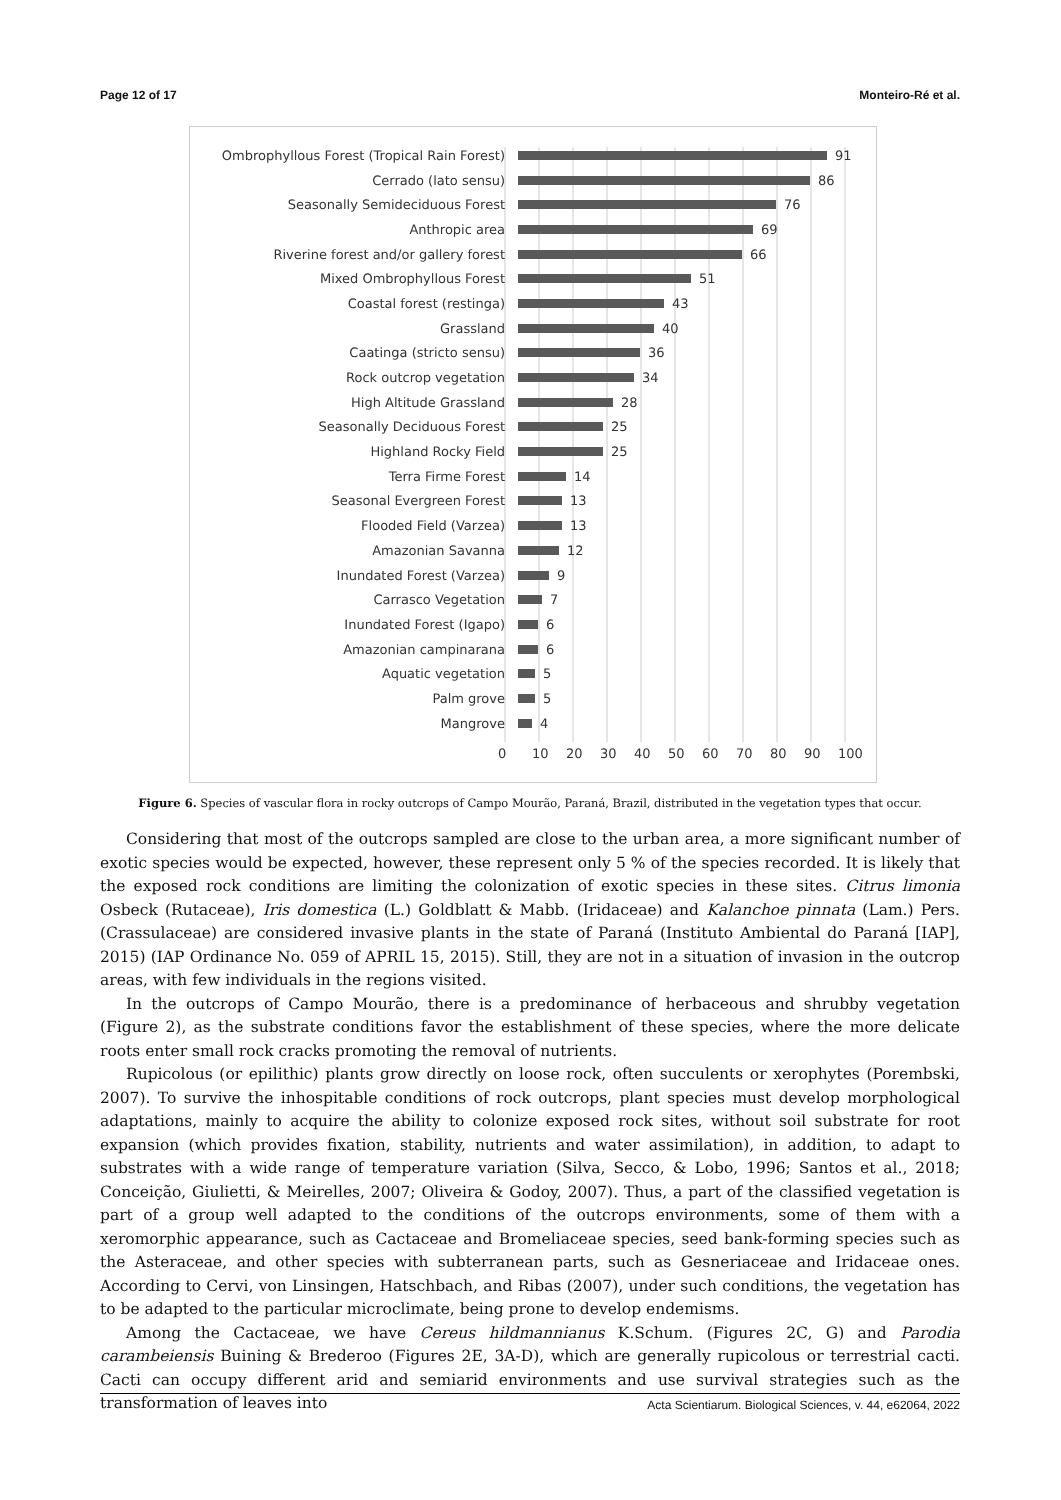Page 12 of 17 Monteiro-Ré et al.
Ombrophyllous Forest (Tropical Rain Forest) 91
Cerrado (lato sensu) 86
Seasonally Semideciduous Forest 76
Anthropic area 69
Riverine forest and/or gallery forest 66
Mixed Ombrophyllous Forest 51
Coastal forest (restinga) 43
Grassland 40
Caatinga (stricto sensu) 36
Rock outcrop vegetation 34
High Altitude Grassland 28
Seasonally Deciduous Forest 25
Highland Rocky Field 25
Terra Firme Forest 14
Seasonal Evergreen Forest 13
Flooded Field (Varzea) 13
Amazonian Savanna 12
Inundated Forest (Varzea) 9
Carrasco Vegetation 7
Inundated Forest (Igapo) 6
Amazonian campinarana 6
Aquatic vegetation 5
Palm grove 5
Mangrove 4
0 10 20 30 40 50 60 70 80 90 100
Figure 6. Species of vascular flora in rocky outcrops of Campo Mourão, Paraná, Brazil, distributed in the vegetation types that occur.
Considering that most of the outcrops sampled are close to the urban area, a more significant number of exotic species would be expected, however, these represent only 5 % of the species recorded. It is likely that the exposed rock conditions are limiting the colonization of exotic species in these sites. Citrus limonia Osbeck (Rutaceae), Iris domestica (L.) Goldblatt & Mabb. (Iridaceae) and Kalanchoe pinnata (Lam.) Pers. (Crassulaceae) are considered invasive plants in the state of Paraná (Instituto Ambiental do Paraná [IAP], 2015) (IAP Ordinance No. 059 of APRIL 15, 2015). Still, they are not in a situation of invasion in the outcrop areas, with few individuals in the regions visited.
In the outcrops of Campo Mourão, there is a predominance of herbaceous and shrubby vegetation (Figure 2), as the substrate conditions favor the establishment of these species, where the more delicate roots enter small rock cracks promoting the removal of nutrients.
Rupicolous (or epilithic) plants grow directly on loose rock, often succulents or xerophytes (Porembski, 2007). To survive the inhospitable conditions of rock outcrops, plant species must develop morphological adaptations, mainly to acquire the ability to colonize exposed rock sites, without soil substrate for root expansion (which provides fixation, stability, nutrients and water assimilation), in addition, to adapt to substrates with a wide range of temperature variation (Silva, Secco, & Lobo, 1996; Santos et al., 2018; Conceição, Giulietti, & Meirelles, 2007; Oliveira & Godoy, 2007). Thus, a part of the classified vegetation is part of a group well adapted to the conditions of the outcrops environments, some of them with a xeromorphic appearance, such as Cactaceae and Bromeliaceae species, seed bank-forming species such as the Asteraceae, and other species with subterranean parts, such as Gesneriaceae and Iridaceae ones. According to Cervi, von Linsingen, Hatschbach, and Ribas (2007), under such conditions, the vegetation has to be adapted to the particular microclimate, being prone to develop endemisms.
Among the Cactaceae, we have Cereus hildmannianus K.Schum. (Figures 2C, G) and Parodia carambeiensis Buining & Brederoo (Figures 2E, 3A-D), which are generally rupicolous or terrestrial cacti. Cacti can occupy different arid and semiarid environments and use survival strategies such as the transformation of leaves into
Acta Scientiarum. Biological Sciences, v. 44, e62064, 2022